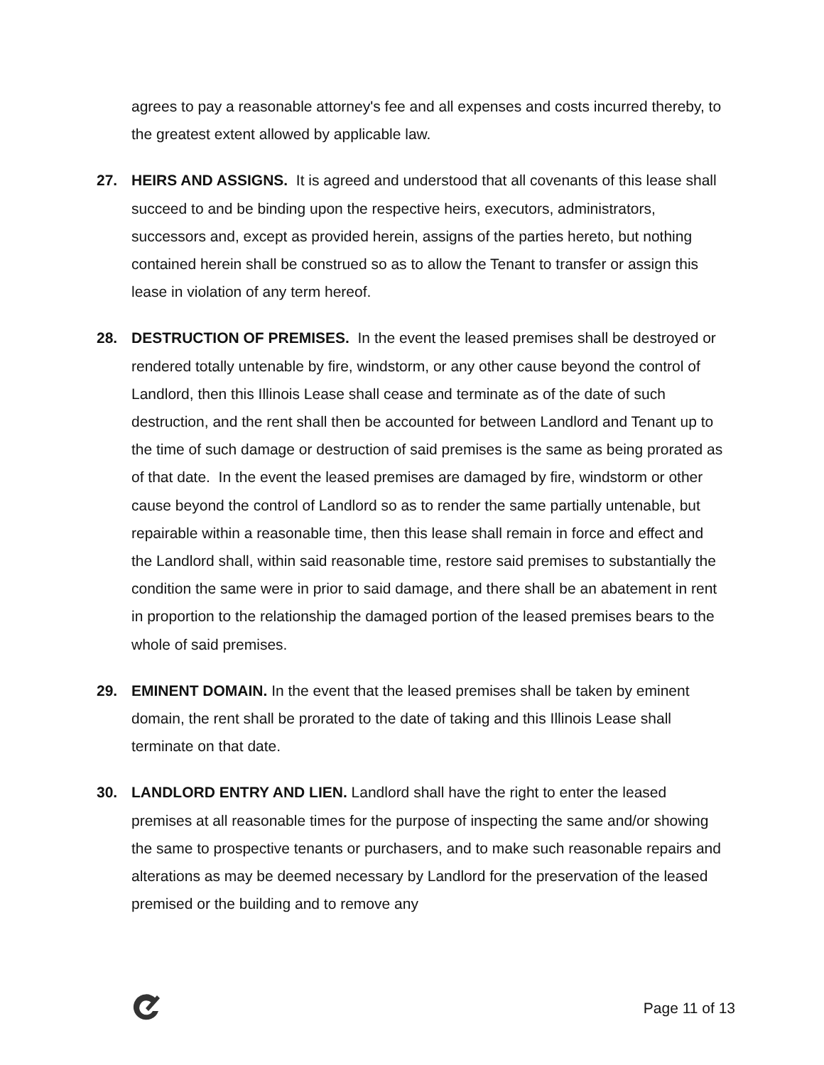agrees to pay a reasonable attorney's fee and all expenses and costs incurred thereby, to the greatest extent allowed by applicable law.
27. HEIRS AND ASSIGNS. It is agreed and understood that all covenants of this lease shall succeed to and be binding upon the respective heirs, executors, administrators, successors and, except as provided herein, assigns of the parties hereto, but nothing contained herein shall be construed so as to allow the Tenant to transfer or assign this lease in violation of any term hereof.
28. DESTRUCTION OF PREMISES. In the event the leased premises shall be destroyed or rendered totally untenable by fire, windstorm, or any other cause beyond the control of Landlord, then this Illinois Lease shall cease and terminate as of the date of such destruction, and the rent shall then be accounted for between Landlord and Tenant up to the time of such damage or destruction of said premises is the same as being prorated as of that date. In the event the leased premises are damaged by fire, windstorm or other cause beyond the control of Landlord so as to render the same partially untenable, but repairable within a reasonable time, then this lease shall remain in force and effect and the Landlord shall, within said reasonable time, restore said premises to substantially the condition the same were in prior to said damage, and there shall be an abatement in rent in proportion to the relationship the damaged portion of the leased premises bears to the whole of said premises.
29. EMINENT DOMAIN. In the event that the leased premises shall be taken by eminent domain, the rent shall be prorated to the date of taking and this Illinois Lease shall terminate on that date.
30. LANDLORD ENTRY AND LIEN. Landlord shall have the right to enter the leased premises at all reasonable times for the purpose of inspecting the same and/or showing the same to prospective tenants or purchasers, and to make such reasonable repairs and alterations as may be deemed necessary by Landlord for the preservation of the leased premised or the building and to remove any
Page 11 of 13